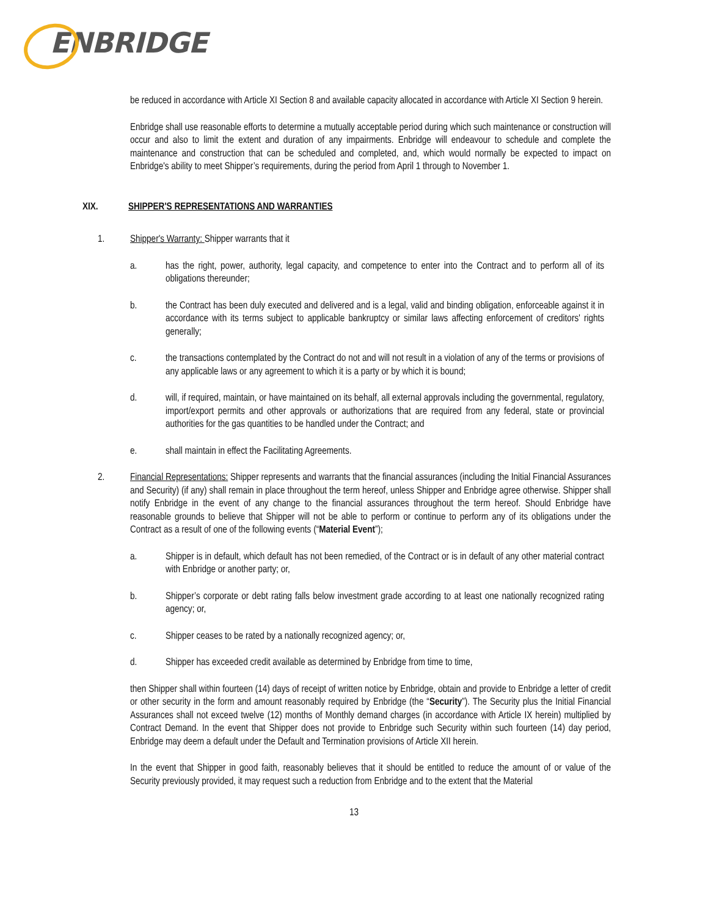ENBRIDGE
be reduced in accordance with Article XI Section 8 and available capacity allocated in accordance with Article XI Section 9 herein.
Enbridge shall use reasonable efforts to determine a mutually acceptable period during which such maintenance or construction will occur and also to limit the extent and duration of any impairments. Enbridge will endeavour to schedule and complete the maintenance and construction that can be scheduled and completed, and, which would normally be expected to impact on Enbridge's ability to meet Shipper’s requirements, during the period from April 1 through to November 1.
XIX. SHIPPER'S REPRESENTATIONS AND WARRANTIES
1. Shipper's Warranty: Shipper warrants that it
a. has the right, power, authority, legal capacity, and competence to enter into the Contract and to perform all of its obligations thereunder;
b. the Contract has been duly executed and delivered and is a legal, valid and binding obligation, enforceable against it in accordance with its terms subject to applicable bankruptcy or similar laws affecting enforcement of creditors' rights generally;
c. the transactions contemplated by the Contract do not and will not result in a violation of any of the terms or provisions of any applicable laws or any agreement to which it is a party or by which it is bound;
d. will, if required, maintain, or have maintained on its behalf, all external approvals including the governmental, regulatory, import/export permits and other approvals or authorizations that are required from any federal, state or provincial authorities for the gas quantities to be handled under the Contract; and
e. shall maintain in effect the Facilitating Agreements.
2. Financial Representations: Shipper represents and warrants that the financial assurances (including the Initial Financial Assurances and Security) (if any) shall remain in place throughout the term hereof, unless Shipper and Enbridge agree otherwise. Shipper shall notify Enbridge in the event of any change to the financial assurances throughout the term hereof. Should Enbridge have reasonable grounds to believe that Shipper will not be able to perform or continue to perform any of its obligations under the Contract as a result of one of the following events (“Material Event”);
a. Shipper is in default, which default has not been remedied, of the Contract or is in default of any other material contract with Enbridge or another party; or,
b. Shipper’s corporate or debt rating falls below investment grade according to at least one nationally recognized rating agency; or,
c. Shipper ceases to be rated by a nationally recognized agency; or,
d. Shipper has exceeded credit available as determined by Enbridge from time to time,
then Shipper shall within fourteen (14) days of receipt of written notice by Enbridge, obtain and provide to Enbridge a letter of credit or other security in the form and amount reasonably required by Enbridge (the “Security”). The Security plus the Initial Financial Assurances shall not exceed twelve (12) months of Monthly demand charges (in accordance with Article IX herein) multiplied by Contract Demand. In the event that Shipper does not provide to Enbridge such Security within such fourteen (14) day period, Enbridge may deem a default under the Default and Termination provisions of Article XII herein.
In the event that Shipper in good faith, reasonably believes that it should be entitled to reduce the amount of or value of the Security previously provided, it may request such a reduction from Enbridge and to the extent that the Material
13